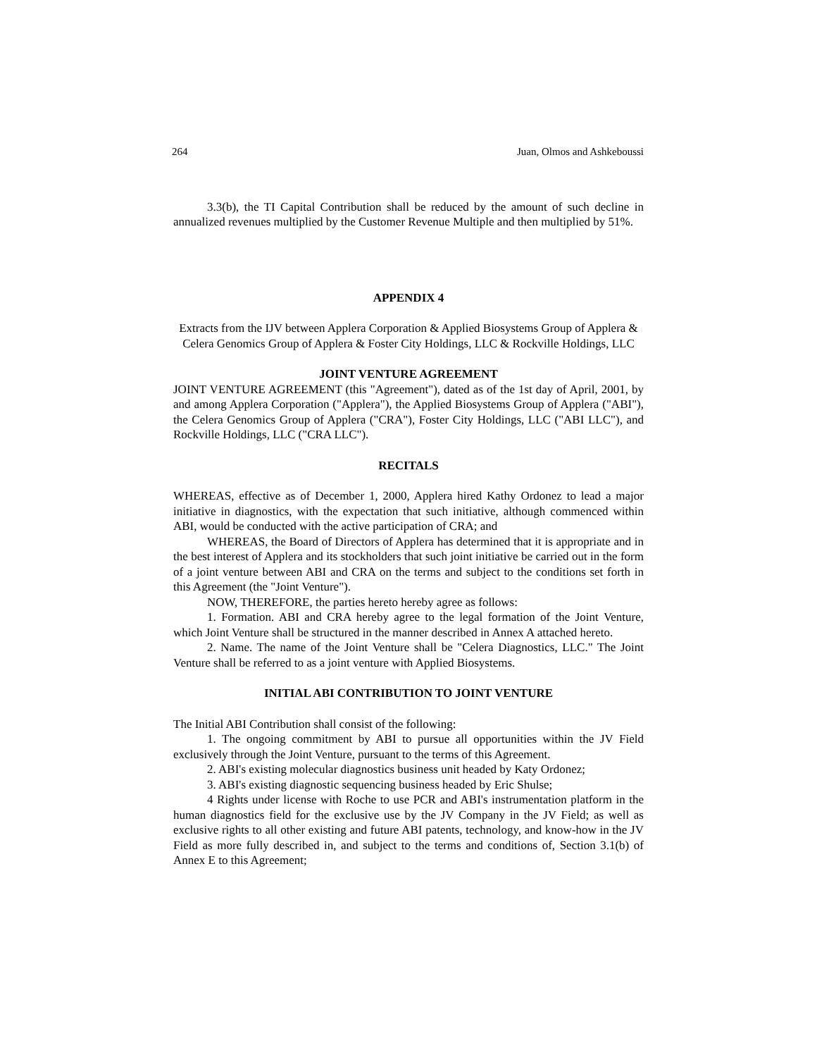264 Juan, Olmos and Ashkeboussi
3.3(b), the TI Capital Contribution shall be reduced by the amount of such decline in annualized revenues multiplied by the Customer Revenue Multiple and then multiplied by 51%.
APPENDIX 4
Extracts from the IJV between Applera Corporation & Applied Biosystems Group of Applera & Celera Genomics Group of Applera & Foster City Holdings, LLC & Rockville Holdings, LLC
JOINT VENTURE AGREEMENT
JOINT VENTURE AGREEMENT (this "Agreement"), dated as of the 1st day of April, 2001, by and among Applera Corporation ("Applera"), the Applied Biosystems Group of Applera ("ABI"), the Celera Genomics Group of Applera ("CRA"), Foster City Holdings, LLC ("ABI LLC"), and Rockville Holdings, LLC ("CRA LLC").
RECITALS
WHEREAS, effective as of December 1, 2000, Applera hired Kathy Ordonez to lead a major initiative in diagnostics, with the expectation that such initiative, although commenced within ABI, would be conducted with the active participation of CRA; and
WHEREAS, the Board of Directors of Applera has determined that it is appropriate and in the best interest of Applera and its stockholders that such joint initiative be carried out in the form of a joint venture between ABI and CRA on the terms and subject to the conditions set forth in this Agreement (the "Joint Venture").
NOW, THEREFORE, the parties hereto hereby agree as follows:
1. Formation. ABI and CRA hereby agree to the legal formation of the Joint Venture, which Joint Venture shall be structured in the manner described in Annex A attached hereto.
2. Name. The name of the Joint Venture shall be "Celera Diagnostics, LLC." The Joint Venture shall be referred to as a joint venture with Applied Biosystems.
INITIAL ABI CONTRIBUTION TO JOINT VENTURE
The Initial ABI Contribution shall consist of the following:
1. The ongoing commitment by ABI to pursue all opportunities within the JV Field exclusively through the Joint Venture, pursuant to the terms of this Agreement.
2. ABI's existing molecular diagnostics business unit headed by Katy Ordonez;
3. ABI's existing diagnostic sequencing business headed by Eric Shulse;
4 Rights under license with Roche to use PCR and ABI's instrumentation platform in the human diagnostics field for the exclusive use by the JV Company in the JV Field; as well as exclusive rights to all other existing and future ABI patents, technology, and know-how in the JV Field as more fully described in, and subject to the terms and conditions of, Section 3.1(b) of Annex E to this Agreement;